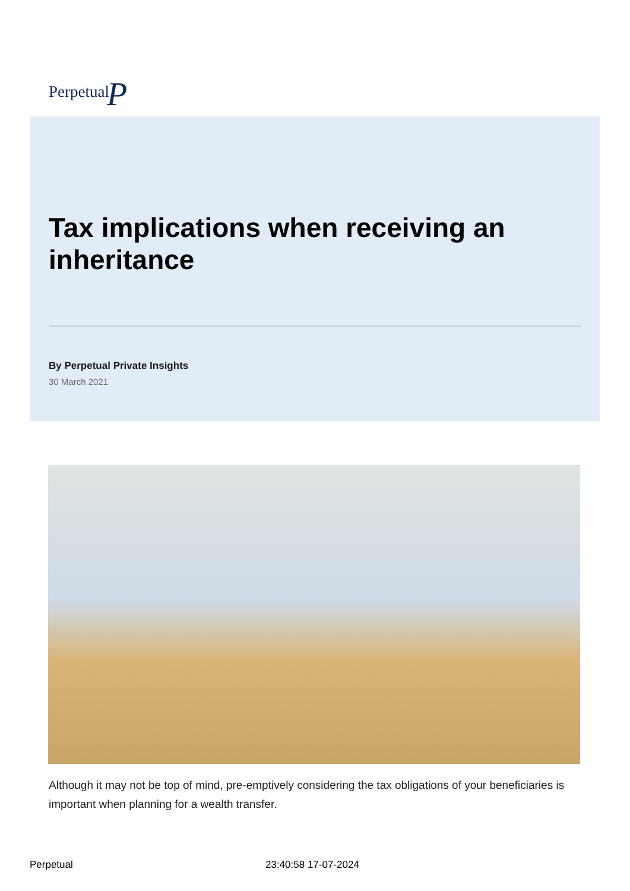PerpetualP
Tax implications when receiving an inheritance
By Perpetual Private Insights
30 March 2021
Although it may not be top of mind, pre-emptively considering the tax obligations of your beneficiaries is important when planning for a wealth transfer.
Perpetual 23:40:58 17-07-2024